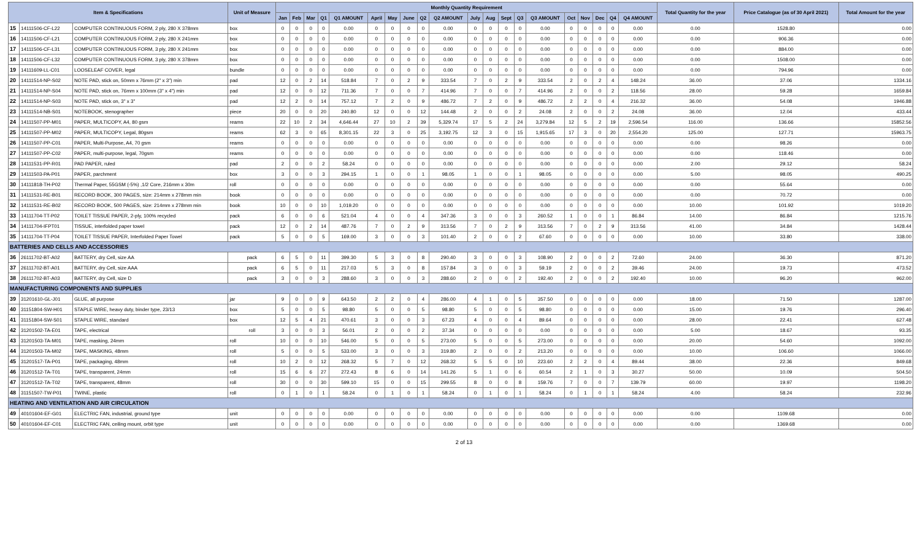| Item & Specifications | | | Unit of Measure | Monthly Quantity Requirement | | | | | | | | | | | | | | | | | | | | Total Quantity for the year | Price Catalogue (as of 30 April 2021) | Total Amount for the year |
| --- | --- | --- | --- | --- | --- | --- | --- | --- | --- | --- | --- | --- | --- | --- | --- | --- | --- | --- | --- | --- | --- | --- | --- | --- | --- | --- |
| | | | | Jan | Feb | Mar | Q1 | Q1 AMOUNT | April | May | June | Q2 | Q2 AMOUNT | July | Aug | Sept | Q3 | Q3 AMOUNT | Oct | Nov | Dec | Q4 | Q4 AMOUNT | | | |
| 15 | 14111506-CF-L22 | COMPUTER CONTINUOUS FORM, 2 ply, 280 X 378mm | box | 0 | 0 | 0 | 0 | 0.00 | 0 | 0 | 0 | 0 | 0.00 | 0 | 0 | 0 | 0 | 0.00 | 0 | 0 | 0 | 0 | 0.00 | 0.00 | 1528.80 | 0.00 |
| 16 | 14111506-CF-L21 | COMPUTER CONTINUOUS FORM, 2 ply, 280 X 241mm | box | 0 | 0 | 0 | 0 | 0.00 | 0 | 0 | 0 | 0 | 0.00 | 0 | 0 | 0 | 0 | 0.00 | 0 | 0 | 0 | 0 | 0.00 | 0.00 | 906.36 | 0.00 |
| 17 | 14111506-CF-L31 | COMPUTER CONTINUOUS FORM, 3 ply, 280 X 241mm | box | 0 | 0 | 0 | 0 | 0.00 | 0 | 0 | 0 | 0 | 0.00 | 0 | 0 | 0 | 0 | 0.00 | 0 | 0 | 0 | 0 | 0.00 | 0.00 | 884.00 | 0.00 |
| 18 | 14111506-CF-L32 | COMPUTER CONTINUOUS FORM, 3 ply, 280 X 378mm | box | 0 | 0 | 0 | 0 | 0.00 | 0 | 0 | 0 | 0 | 0.00 | 0 | 0 | 0 | 0 | 0.00 | 0 | 0 | 0 | 0 | 0.00 | 0.00 | 1508.00 | 0.00 |
| 19 | 14111609-LL-C01 | LOOSELEAF COVER, legal | bundle | 0 | 0 | 0 | 0 | 0.00 | 0 | 0 | 0 | 0 | 0.00 | 0 | 0 | 0 | 0 | 0.00 | 0 | 0 | 0 | 0 | 0.00 | 0.00 | 794.96 | 0.00 |
| 20 | 14111514-NP-S02 | NOTE PAD, stick on, 50mm x 76mm (2" x 3") min | pad | 12 | 0 | 2 | 14 | 518.84 | 7 | 0 | 2 | 9 | 333.54 | 7 | 0 | 2 | 9 | 333.54 | 2 | 0 | 2 | 4 | 148.24 | 36.00 | 37.06 | 1334.16 |
| 21 | 14111514-NP-S04 | NOTE PAD, stick on, 76mm x 100mm (3" x 4") min | pad | 12 | 0 | 0 | 12 | 711.36 | 7 | 0 | 0 | 7 | 414.96 | 7 | 0 | 0 | 7 | 414.96 | 2 | 0 | 0 | 2 | 118.56 | 28.00 | 59.28 | 1659.84 |
| 22 | 14111514-NP-S03 | NOTE PAD, stick on, 3" x 3" | pad | 12 | 2 | 0 | 14 | 757.12 | 7 | 2 | 0 | 9 | 486.72 | 7 | 2 | 0 | 9 | 486.72 | 2 | 2 | 0 | 4 | 216.32 | 36.00 | 54.08 | 1946.88 |
| 23 | 14111514-NB-S01 | NOTEBOOK, stenographer | piece | 20 | 0 | 0 | 20 | 240.80 | 12 | 0 | 0 | 12 | 144.48 | 2 | 0 | 0 | 2 | 24.08 | 2 | 0 | 0 | 2 | 24.08 | 36.00 | 12.04 | 433.44 |
| 24 | 14111507-PP-M01 | PAPER, MULTICOPY, A4, 80 gsm | reams | 22 | 10 | 2 | 34 | 4,646.44 | 27 | 10 | 2 | 39 | 5,329.74 | 17 | 5 | 2 | 24 | 3,279.84 | 12 | 5 | 2 | 19 | 2,596.54 | 116.00 | 136.66 | 15852.56 |
| 25 | 14111507-PP-M02 | PAPER, MULTICOPY, Legal, 80gsm | reams | 62 | 3 | 0 | 65 | 8,301.15 | 22 | 3 | 0 | 25 | 3,192.75 | 12 | 3 | 0 | 15 | 1,915.65 | 17 | 3 | 0 | 20 | 2,554.20 | 125.00 | 127.71 | 15963.75 |
| 26 | 14111507-PP-C01 | PAPER, Multi-Purpose, A4, 70 gsm | reams | 0 | 0 | 0 | 0 | 0.00 | 0 | 0 | 0 | 0 | 0.00 | 0 | 0 | 0 | 0 | 0.00 | 0 | 0 | 0 | 0 | 0.00 | 0.00 | 98.26 | 0.00 |
| 27 | 14111507-PP-C02 | PAPER, multi-purpose, legal, 70gsm | reams | 0 | 0 | 0 | 0 | 0.00 | 0 | 0 | 0 | 0 | 0.00 | 0 | 0 | 0 | 0 | 0.00 | 0 | 0 | 0 | 0 | 0.00 | 0.00 | 118.46 | 0.00 |
| 28 | 14111531-PP-R01 | PAD PAPER, ruled | pad | 2 | 0 | 0 | 2 | 58.24 | 0 | 0 | 0 | 0 | 0.00 | 0 | 0 | 0 | 0 | 0.00 | 0 | 0 | 0 | 0 | 0.00 | 2.00 | 29.12 | 58.24 |
| 29 | 14111503-PA-P01 | PAPER, parchment | box | 3 | 0 | 0 | 3 | 294.15 | 1 | 0 | 0 | 1 | 98.05 | 1 | 0 | 0 | 1 | 98.05 | 0 | 0 | 0 | 0 | 0.00 | 5.00 | 98.05 | 490.25 |
| 30 | 14111818-TH-P02 | Thermal Paper, 55GSM (-5%) ,1/2 Core, 216mm x 30m | roll | 0 | 0 | 0 | 0 | 0.00 | 0 | 0 | 0 | 0 | 0.00 | 0 | 0 | 0 | 0 | 0.00 | 0 | 0 | 0 | 0 | 0.00 | 0.00 | 55.64 | 0.00 |
| 31 | 14111531-RE-B01 | RECORD BOOK, 300 PAGES, size: 214mm x 278mm min | book | 0 | 0 | 0 | 0 | 0.00 | 0 | 0 | 0 | 0 | 0.00 | 0 | 0 | 0 | 0 | 0.00 | 0 | 0 | 0 | 0 | 0.00 | 0.00 | 70.72 | 0.00 |
| 32 | 14111531-RE-B02 | RECORD BOOK, 500 PAGES, size: 214mm x 278mm min | book | 10 | 0 | 0 | 10 | 1,019.20 | 0 | 0 | 0 | 0 | 0.00 | 0 | 0 | 0 | 0 | 0.00 | 0 | 0 | 0 | 0 | 0.00 | 10.00 | 101.92 | 1019.20 |
| 33 | 14111704-TT-P02 | TOILET TISSUE PAPER, 2-ply, 100% recycled | pack | 6 | 0 | 0 | 6 | 521.04 | 4 | 0 | 0 | 4 | 347.36 | 3 | 0 | 0 | 3 | 260.52 | 1 | 0 | 0 | 1 | 86.84 | 14.00 | 86.84 | 1215.76 |
| 34 | 14111704-IFPT01 | TISSUE, interfolded paper towel | pack | 12 | 0 | 2 | 14 | 487.76 | 7 | 0 | 2 | 9 | 313.56 | 7 | 0 | 2 | 9 | 313.56 | 7 | 0 | 2 | 9 | 313.56 | 41.00 | 34.84 | 1428.44 |
| 35 | 14111704-TT-P04 | TOILET TISSUE PAPER, Interfolded Paper Towel | pack | 5 | 0 | 0 | 5 | 169.00 | 3 | 0 | 0 | 3 | 101.40 | 2 | 0 | 0 | 2 | 67.60 | 0 | 0 | 0 | 0 | 0.00 | 10.00 | 33.80 | 338.00 |
| BATTERIES AND CELLS AND ACCESSORIES | | | | | | | | | | | | | | | | | | | | | | | | | | |
| 36 | 26111702-BT-A02 | BATTERY, dry Cell, size AA | pack | 6 | 5 | 0 | 11 | 399.30 | 5 | 3 | 0 | 8 | 290.40 | 3 | 0 | 0 | 3 | 108.90 | 2 | 0 | 0 | 2 | 72.60 | 24.00 | 36.30 | 871.20 |
| 37 | 26111702-BT-A01 | BATTERY, dry Cell, size AAA | pack | 6 | 5 | 0 | 11 | 217.03 | 5 | 3 | 0 | 8 | 157.84 | 3 | 0 | 0 | 3 | 59.19 | 2 | 0 | 0 | 2 | 39.46 | 24.00 | 19.73 | 473.52 |
| 38 | 26111702-BT-A03 | BATTERY, dry Cell, size D | pack | 3 | 0 | 0 | 3 | 288.60 | 3 | 0 | 0 | 3 | 288.60 | 2 | 0 | 0 | 2 | 192.40 | 2 | 0 | 0 | 2 | 192.40 | 10.00 | 96.20 | 962.00 |
| MANUFACTURING COMPONENTS AND SUPPLIES | | | | | | | | | | | | | | | | | | | | | | | | | | |
| 39 | 31201610-GL-J01 | GLUE, all purpose | jar | 9 | 0 | 0 | 9 | 643.50 | 2 | 2 | 0 | 4 | 286.00 | 4 | 1 | 0 | 5 | 357.50 | 0 | 0 | 0 | 0 | 0.00 | 18.00 | 71.50 | 1287.00 |
| 40 | 31151804-SW-H01 | STAPLE WIRE, heavy duty, binder type, 23/13 | box | 5 | 0 | 0 | 5 | 98.80 | 5 | 0 | 0 | 5 | 98.80 | 5 | 0 | 0 | 5 | 98.80 | 0 | 0 | 0 | 0 | 0.00 | 15.00 | 19.76 | 296.40 |
| 41 | 31151804-SW-S01 | STAPLE WIRE, standard | box | 12 | 5 | 4 | 21 | 470.61 | 3 | 0 | 0 | 3 | 67.23 | 4 | 0 | 0 | 4 | 89.64 | 0 | 0 | 0 | 0 | 0.00 | 28.00 | 22.41 | 627.48 |
| 42 | 31201502-TA-E01 | TAPE, electrical | roll | 3 | 0 | 0 | 3 | 56.01 | 2 | 0 | 0 | 2 | 37.34 | 0 | 0 | 0 | 0 | 0.00 | 0 | 0 | 0 | 0 | 0.00 | 5.00 | 18.67 | 93.35 |
| 43 | 31201503-TA-M01 | TAPE, masking, 24mm | roll | 10 | 0 | 0 | 10 | 546.00 | 5 | 0 | 0 | 5 | 273.00 | 5 | 0 | 0 | 5 | 273.00 | 0 | 0 | 0 | 0 | 0.00 | 20.00 | 54.60 | 1092.00 |
| 44 | 31201503-TA-M02 | TAPE, MASKING, 48mm | roll | 5 | 0 | 0 | 5 | 533.00 | 3 | 0 | 0 | 3 | 319.80 | 2 | 0 | 0 | 2 | 213.20 | 0 | 0 | 0 | 0 | 0.00 | 10.00 | 106.60 | 1066.00 |
| 45 | 31201517-TA-P01 | TAPE, packaging, 48mm | roll | 10 | 2 | 0 | 12 | 268.32 | 5 | 7 | 0 | 12 | 268.32 | 5 | 5 | 0 | 10 | 223.60 | 2 | 2 | 0 | 4 | 89.44 | 38.00 | 22.36 | 849.68 |
| 46 | 31201512-TA-T01 | TAPE, transparent, 24mm | roll | 15 | 6 | 6 | 27 | 272.43 | 8 | 6 | 0 | 14 | 141.26 | 5 | 1 | 0 | 6 | 60.54 | 2 | 1 | 0 | 3 | 30.27 | 50.00 | 10.09 | 504.50 |
| 47 | 31201512-TA-T02 | TAPE, transparent, 48mm | roll | 30 | 0 | 0 | 30 | 599.10 | 15 | 0 | 0 | 15 | 299.55 | 8 | 0 | 0 | 8 | 159.76 | 7 | 0 | 0 | 7 | 139.79 | 60.00 | 19.97 | 1198.20 |
| 48 | 31151507-TW-P01 | TWINE, plastic | roll | 0 | 1 | 0 | 1 | 58.24 | 0 | 1 | 0 | 1 | 58.24 | 0 | 1 | 0 | 1 | 58.24 | 0 | 1 | 0 | 1 | 58.24 | 4.00 | 58.24 | 232.96 |
| HEATING AND VENTILATION AND AIR CIRCULATION | | | | | | | | | | | | | | | | | | | | | | | | | | |
| 49 | 40101604-EF-G01 | ELECTRIC FAN, industrial, ground type | unit | 0 | 0 | 0 | 0 | 0.00 | 0 | 0 | 0 | 0 | 0.00 | 0 | 0 | 0 | 0 | 0.00 | 0 | 0 | 0 | 0 | 0.00 | 0.00 | 1109.68 | 0.00 |
| 50 | 40101604-EF-C01 | ELECTRIC FAN, ceiling mount, orbit type | unit | 0 | 0 | 0 | 0 | 0.00 | 0 | 0 | 0 | 0 | 0.00 | 0 | 0 | 0 | 0 | 0.00 | 0 | 0 | 0 | 0 | 0.00 | 0.00 | 1369.68 | 0.00 |
2 of 13